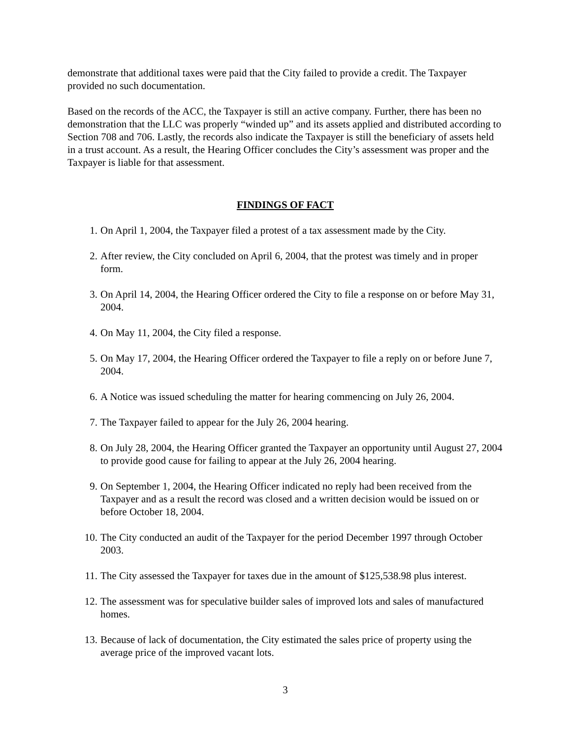demonstrate that additional taxes were paid that the City failed to provide a credit. The Taxpayer provided no such documentation.
Based on the records of the ACC, the Taxpayer is still an active company. Further, there has been no demonstration that the LLC was properly “winded up” and its assets applied and distributed according to Section 708 and 706. Lastly, the records also indicate the Taxpayer is still the beneficiary of assets held in a trust account. As a result, the Hearing Officer concludes the City’s assessment was proper and the Taxpayer is liable for that assessment.
FINDINGS OF FACT
1. On April 1, 2004, the Taxpayer filed a protest of a tax assessment made by the City.
2. After review, the City concluded on April 6, 2004, that the protest was timely and in proper form.
3. On April 14, 2004, the Hearing Officer ordered the City to file a response on or before May 31, 2004.
4. On May 11, 2004, the City filed a response.
5. On May 17, 2004, the Hearing Officer ordered the Taxpayer to file a reply on or before June 7, 2004.
6. A Notice was issued scheduling the matter for hearing commencing on July 26, 2004.
7. The Taxpayer failed to appear for the July 26, 2004 hearing.
8. On July 28, 2004, the Hearing Officer granted the Taxpayer an opportunity until August 27, 2004 to provide good cause for failing to appear at the July 26, 2004 hearing.
9. On September 1, 2004, the Hearing Officer indicated no reply had been received from the Taxpayer and as a result the record was closed and a written decision would be issued on or before October 18, 2004.
10. The City conducted an audit of the Taxpayer for the period December 1997 through October 2003.
11. The City assessed the Taxpayer for taxes due in the amount of $125,538.98 plus interest.
12. The assessment was for speculative builder sales of improved lots and sales of manufactured homes.
13. Because of lack of documentation, the City estimated the sales price of property using the average price of the improved vacant lots.
3